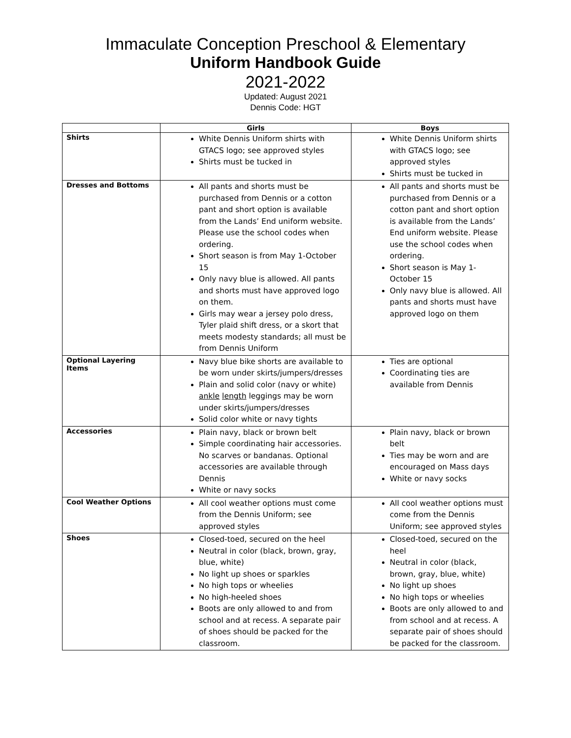Immaculate Conception Preschool & Elementary
Uniform Handbook Guide
2021-2022
Updated: August 2021
Dennis Code: HGT
| | Girls | Boys |
| --- | --- | --- |
| Shirts | White Dennis Uniform shirts with GTACS logo; see approved styles Shirts must be tucked in | White Dennis Uniform shirts with GTACS logo; see approved styles Shirts must be tucked in |
| Dresses and Bottoms | All pants and shorts must be purchased from Dennis or a cotton pant and short option is available from the Lands’ End uniform website. Please use the school codes when ordering. Short season is from May 1-October 15 Only navy blue is allowed. All pants and shorts must have approved logo on them. Girls may wear a jersey polo dress, Tyler plaid shift dress, or a skort that meets modesty standards; all must be from Dennis Uniform | All pants and shorts must be purchased from Dennis or a cotton pant and short option is available from the Lands’ End uniform website. Please use the school codes when ordering. Short season is May 1-October 15 Only navy blue is allowed. All pants and shorts must have approved logo on them |
| Optional Layering Items | Navy blue bike shorts are available to be worn under skirts/jumpers/dresses Plain and solid color (navy or white) ankle length leggings may be worn under skirts/jumpers/dresses Solid color white or navy tights | Ties are optional Coordinating ties are available from Dennis |
| Accessories | Plain navy, black or brown belt Simple coordinating hair accessories. No scarves or bandanas. Optional accessories are available through Dennis White or navy socks | Plain navy, black or brown belt Ties may be worn and are encouraged on Mass days White or navy socks |
| Cool Weather Options | All cool weather options must come from the Dennis Uniform; see approved styles | All cool weather options must come from the Dennis Uniform; see approved styles |
| Shoes | Closed-toed, secured on the heel Neutral in color (black, brown, gray, blue, white) No light up shoes or sparkles No high tops or wheelies No high-heeled shoes Boots are only allowed to and from school and at recess. A separate pair of shoes should be packed for the classroom. | Closed-toed, secured on the heel Neutral in color (black, brown, gray, blue, white) No light up shoes No high tops or wheelies Boots are only allowed to and from school and at recess. A separate pair of shoes should be packed for the classroom. |